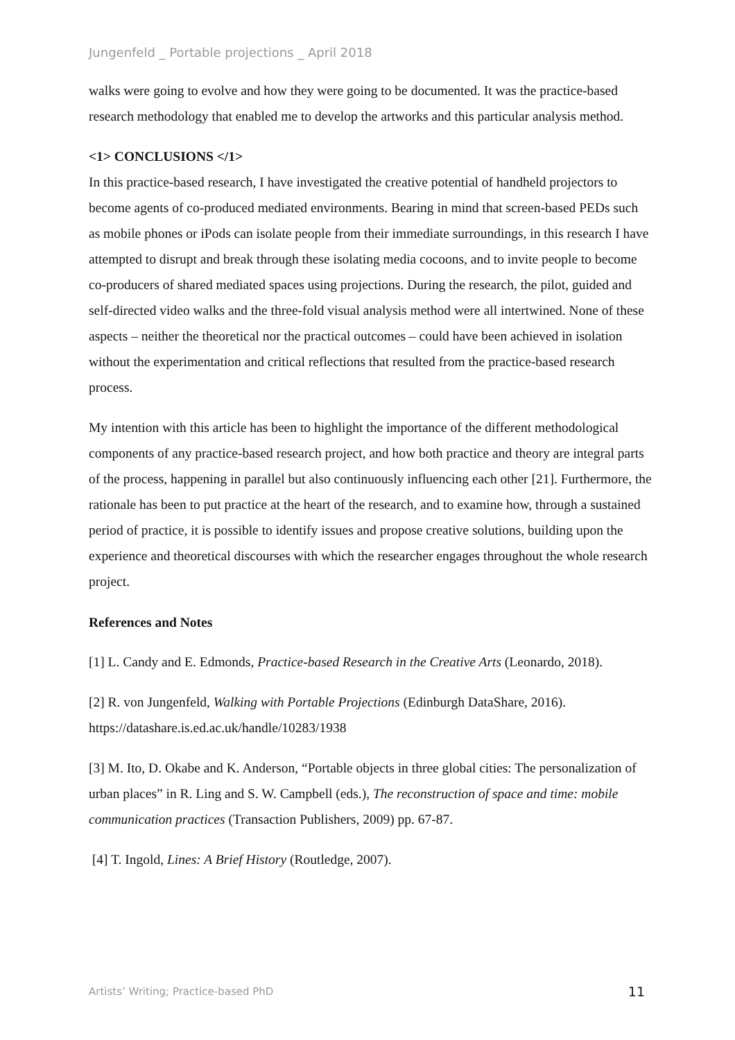Jungenfeld _ Portable projections _ April 2018
walks were going to evolve and how they were going to be documented. It was the practice-based research methodology that enabled me to develop the artworks and this particular analysis method.
<1> CONCLUSIONS </1>
In this practice-based research, I have investigated the creative potential of handheld projectors to become agents of co-produced mediated environments. Bearing in mind that screen-based PEDs such as mobile phones or iPods can isolate people from their immediate surroundings, in this research I have attempted to disrupt and break through these isolating media cocoons, and to invite people to become co-producers of shared mediated spaces using projections. During the research, the pilot, guided and self-directed video walks and the three-fold visual analysis method were all intertwined. None of these aspects – neither the theoretical nor the practical outcomes – could have been achieved in isolation without the experimentation and critical reflections that resulted from the practice-based research process.
My intention with this article has been to highlight the importance of the different methodological components of any practice-based research project, and how both practice and theory are integral parts of the process, happening in parallel but also continuously influencing each other [21]. Furthermore, the rationale has been to put practice at the heart of the research, and to examine how, through a sustained period of practice, it is possible to identify issues and propose creative solutions, building upon the experience and theoretical discourses with which the researcher engages throughout the whole research project.
References and Notes
[1] L. Candy and E. Edmonds, Practice-based Research in the Creative Arts (Leonardo, 2018).
[2] R. von Jungenfeld, Walking with Portable Projections (Edinburgh DataShare, 2016). https://datashare.is.ed.ac.uk/handle/10283/1938
[3] M. Ito, D. Okabe and K. Anderson, “Portable objects in three global cities: The personalization of urban places” in R. Ling and S. W. Campbell (eds.), The reconstruction of space and time: mobile communication practices (Transaction Publishers, 2009) pp. 67-87.
[4] T. Ingold, Lines: A Brief History (Routledge, 2007).
Artists’ Writing; Practice-based PhD 11